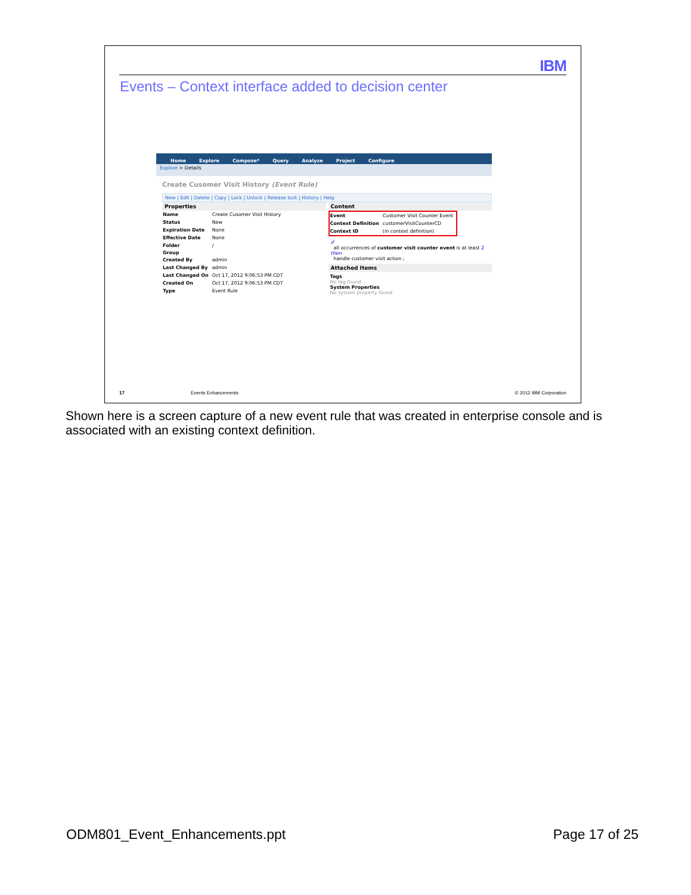IBM
Events – Context interface added to decision center
Home Explore Compose* Query Analyze Project Configure
Explore > Details
Create Cusomer Visit History (Event Rule)
New | Edit | Delete | Copy | Lock | Unlock | Release lock | History | Help
Properties
| Name | Create Cusomer Visit History |
| Status | New |
| Expiration Date | None |
| Effective Date | None |
| Folder | / |
| Group | |
| Created By | admin |
| Last Changed By | admin |
| Last Changed On | Oct 17, 2012 9:06:53 PM CDT |
| Created On | Oct 17, 2012 9:06:53 PM CDT |
| Type | Event Rule |
Content
| Event | Customer Visit Counter Event |
| Context Definition | customerVisitCounterCD |
| Context ID | (in context definition) |
if
all occurrences of customer visit counter event is at least 2
then
handle customer visit action ;
Attached Items
Tags
No tag found
System Properties
No system property found
17 Events Enhancements © 2012 IBM Corporation
Shown here is a screen capture of a new event rule that was created in enterprise console and is associated with an existing context definition.
ODM801_Event_Enhancements.ppt Page 17 of 25